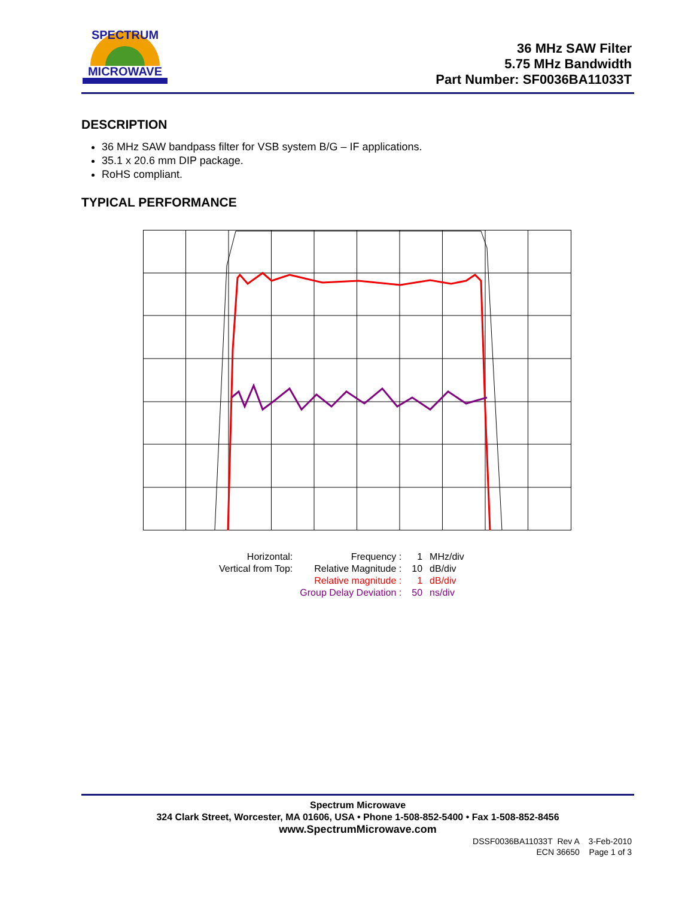MICROWAVE
SPECTRUM
36 MHz SAW Filter
5.75 MHz Bandwidth
Part Number: SF0036BA11033T
DESCRIPTION
36 MHz SAW bandpass filter for VSB system B/G – IF applications.
35.1 x 20.6 mm DIP package.
RoHS compliant.
TYPICAL PERFORMANCE
| Horizontal: | Frequency : | 1 | MHz/div |
| Vertical from Top: | Relative Magnitude : | 10 | dB/div |
| | Relative magnitude : | 1 | dB/div |
| | Group Delay Deviation : | 50 | ns/div |
Spectrum Microwave
324 Clark Street, Worcester, MA 01606, USA • Phone 1-508-852-5400 • Fax 1-508-852-8456
www.SpectrumMicrowave.com
DSSF0036BA11033T Rev A 3-Feb-2010
ECN 36650 Page 1 of 3